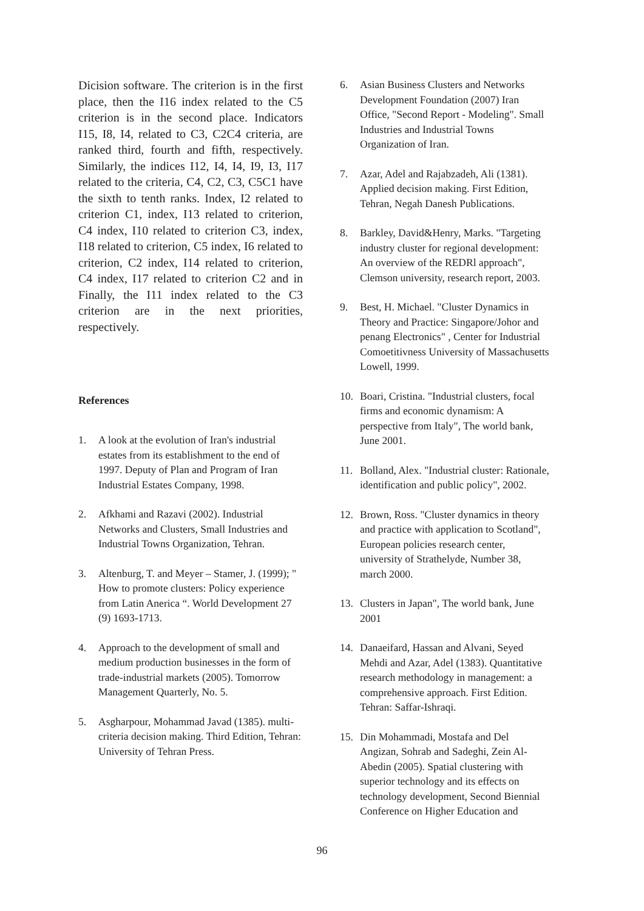Dicision software. The criterion is in the first place, then the I16 index related to the C5 criterion is in the second place. Indicators I15, I8, I4, related to C3, C2C4 criteria, are ranked third, fourth and fifth, respectively. Similarly, the indices I12, I4, I4, I9, I3, I17 related to the criteria, C4, C2, C3, C5C1 have the sixth to tenth ranks. Index, I2 related to criterion C1, index, I13 related to criterion, C4 index, I10 related to criterion C3, index, I18 related to criterion, C5 index, I6 related to criterion, C2 index, I14 related to criterion, C4 index, I17 related to criterion C2 and in Finally, the I11 index related to the C3 criterion are in the next priorities, respectively.
References
1. A look at the evolution of Iran's industrial estates from its establishment to the end of 1997. Deputy of Plan and Program of Iran Industrial Estates Company, 1998.
2. Afkhami and Razavi (2002). Industrial Networks and Clusters, Small Industries and Industrial Towns Organization, Tehran.
3. Altenburg, T. and Meyer – Stamer, J. (1999); " How to promote clusters: Policy experience from Latin Anerica “. World Development 27 (9) 1693-1713.
4. Approach to the development of small and medium production businesses in the form of trade-industrial markets (2005). Tomorrow Management Quarterly, No. 5.
5. Asgharpour, Mohammad Javad (1385). multi-criteria decision making. Third Edition, Tehran: University of Tehran Press.
6. Asian Business Clusters and Networks Development Foundation (2007) Iran Office, "Second Report - Modeling". Small Industries and Industrial Towns Organization of Iran.
7. Azar, Adel and Rajabzadeh, Ali (1381). Applied decision making. First Edition, Tehran, Negah Danesh Publications.
8. Barkley, David&Henry, Marks. "Targeting industry cluster for regional development: An overview of the REDRl approach", Clemson university, research report, 2003.
9. Best, H. Michael. "Cluster Dynamics in Theory and Practice: Singapore/Johor and penang Electronics" , Center for Industrial Comoetitivness University of Massachusetts Lowell, 1999.
10. Boari, Cristina. "Industrial clusters, focal firms and economic dynamism: A perspective from Italy", The world bank, June 2001.
11. Bolland, Alex. "Industrial cluster: Rationale, identification and public policy", 2002.
12. Brown, Ross. "Cluster dynamics in theory and practice with application to Scotland", European policies research center, university of Strathelyde, Number 38, march 2000.
13. Clusters in Japan", The world bank, June 2001
14. Danaeifard, Hassan and Alvani, Seyed Mehdi and Azar, Adel (1383). Quantitative research methodology in management: a comprehensive approach. First Edition. Tehran: Saffar-Ishraqi.
15. Din Mohammadi, Mostafa and Del Angizan, Sohrab and Sadeghi, Zein Al-Abedin (2005). Spatial clustering with superior technology and its effects on technology development, Second Biennial Conference on Higher Education and
96